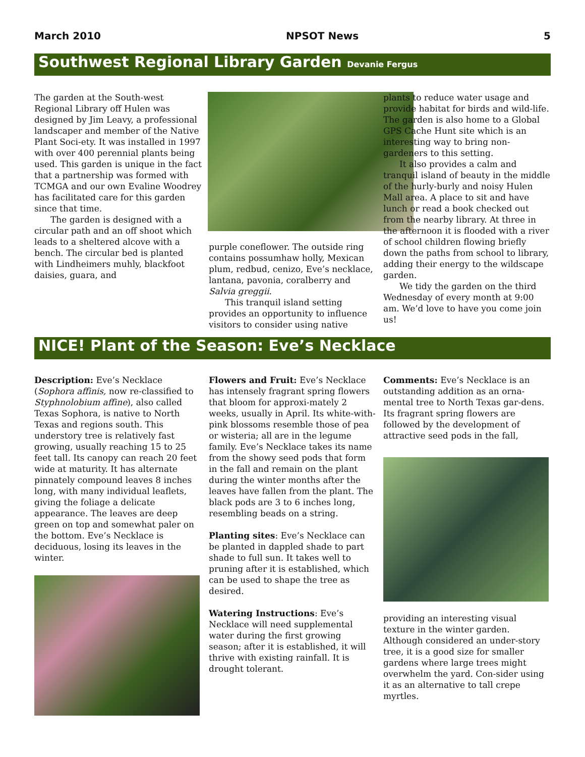March 2010 NPSOT News 5
Southwest Regional Library Garden Devanie Fergus
The garden at the South-west Regional Library off Hulen was designed by Jim Leavy, a professional landscaper and member of the Native Plant Soci-ety. It was installed in 1997 with over 400 perennial plants being used. This garden is unique in the fact that a partnership was formed with TCMGA and our own Evaline Woodrey has facilitated care for this garden since that time.
The garden is designed with a circular path and an off shoot which leads to a sheltered alcove with a bench. The circular bed is planted with Lindheimers muhly, blackfoot daisies, guara, and
purple coneflower. The outside ring contains possumhaw holly, Mexican plum, redbud, cenizo, Eve’s necklace, lantana, pavonia, coralberry and Salvia greggii.
This tranquil island setting provides an opportunity to influence visitors to consider using native
plants to reduce water usage and provide habitat for birds and wild-life. The garden is also home to a Global GPS Cache Hunt site which is an interesting way to bring non-gardeners to this setting.
It also provides a calm and tranquil island of beauty in the middle of the hurly-burly and noisy Hulen Mall area. A place to sit and have lunch or read a book checked out from the nearby library. At three in the afternoon it is flooded with a river of school children flowing briefly down the paths from school to library, adding their energy to the wildscape garden.
We tidy the garden on the third Wednesday of every month at 9:00 am. We’d love to have you come join us!
NICE! Plant of the Season: Eve’s Necklace
Description: Eve’s Necklace (Sophora affinis, now re-classified to Styphnolobium affine), also called Texas Sophora, is native to North Texas and regions south. This understory tree is relatively fast growing, usually reaching 15 to 25 feet tall. Its canopy can reach 20 feet wide at maturity. It has alternate pinnately compound leaves 8 inches long, with many individual leaflets, giving the foliage a delicate appearance. The leaves are deep green on top and somewhat paler on the bottom. Eve’s Necklace is deciduous, losing its leaves in the winter.
Flowers and Fruit: Eve’s Necklace has intensely fragrant spring flowers that bloom for approxi-mately 2 weeks, usually in April. Its white-with-pink blossoms resemble those of pea or wisteria; all are in the legume family. Eve’s Necklace takes its name from the showy seed pods that form in the fall and remain on the plant during the winter months after the leaves have fallen from the plant. The black pods are 3 to 6 inches long, resembling beads on a string.
Planting sites: Eve’s Necklace can be planted in dappled shade to part shade to full sun. It takes well to pruning after it is established, which can be used to shape the tree as desired.
Watering Instructions: Eve’s Necklace will need supplemental water during the first growing season; after it is established, it will thrive with existing rainfall. It is drought tolerant.
Comments: Eve’s Necklace is an outstanding addition as an orna-mental tree to North Texas gar-dens. Its fragrant spring flowers are followed by the development of attractive seed pods in the fall,
providing an interesting visual texture in the winter garden. Although considered an under-story tree, it is a good size for smaller gardens where large trees might overwhelm the yard. Con-sider using it as an alternative to tall crepe myrtles.